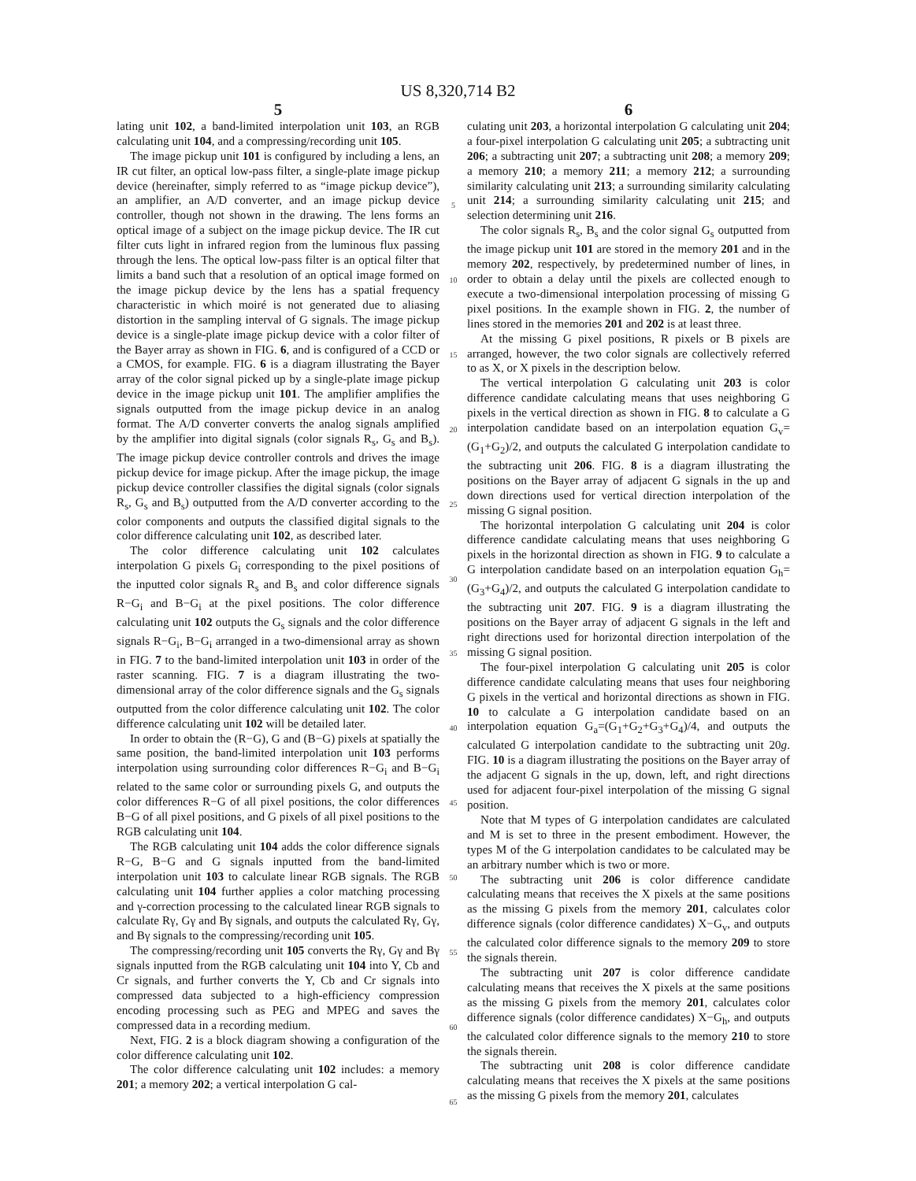US 8,320,714 B2
5
lating unit 102, a band-limited interpolation unit 103, an RGB calculating unit 104, and a compressing/recording unit 105.
The image pickup unit 101 is configured by including a lens, an IR cut filter, an optical low-pass filter, a single-plate image pickup device (hereinafter, simply referred to as “image pickup device”), an amplifier, an A/D converter, and an image pickup device controller, though not shown in the drawing. The lens forms an optical image of a subject on the image pickup device. The IR cut filter cuts light in infrared region from the luminous flux passing through the lens. The optical low-pass filter is an optical filter that limits a band such that a resolution of an optical image formed on the image pickup device by the lens has a spatial frequency characteristic in which moiré is not generated due to aliasing distortion in the sampling interval of G signals. The image pickup device is a single-plate image pickup device with a color filter of the Bayer array as shown in FIG. 6, and is configured of a CCD or a CMOS, for example. FIG. 6 is a diagram illustrating the Bayer array of the color signal picked up by a single-plate image pickup device in the image pickup unit 101. The amplifier amplifies the signals outputted from the image pickup device in an analog format. The A/D converter converts the analog signals amplified by the amplifier into digital signals (color signals R<sub>s</sub>, G<sub>s</sub> and B<sub>s</sub>). The image pickup device controller controls and drives the image pickup device for image pickup. After the image pickup, the image pickup device controller classifies the digital signals (color signals R<sub>s</sub>, G<sub>s</sub> and B<sub>s</sub>) outputted from the A/D converter according to the color components and outputs the classified digital signals to the color difference calculating unit 102, as described later.
The color difference calculating unit 102 calculates interpolation G pixels G<sub>i</sub> corresponding to the pixel positions of the inputted color signals R<sub>s</sub> and B<sub>s</sub> and color difference signals R−G<sub>i</sub> and B−G<sub>i</sub> at the pixel positions. The color difference calculating unit 102 outputs the G<sub>s</sub> signals and the color difference signals R−G<sub>i</sub>, B−G<sub>i</sub> arranged in a two-dimensional array as shown in FIG. 7 to the band-limited interpolation unit 103 in order of the raster scanning. FIG. 7 is a diagram illustrating the two-dimensional array of the color difference signals and the G<sub>s</sub> signals outputted from the color difference calculating unit 102. The color difference calculating unit 102 will be detailed later.
In order to obtain the (R−G), G and (B−G) pixels at spatially the same position, the band-limited interpolation unit 103 performs interpolation using surrounding color differences R−G<sub>i</sub> and B−G<sub>i</sub> related to the same color or surrounding pixels G, and outputs the color differences R−G of all pixel positions, the color differences B−G of all pixel positions, and G pixels of all pixel positions to the RGB calculating unit 104.
The RGB calculating unit 104 adds the color difference signals R−G, B−G and G signals inputted from the band-limited interpolation unit 103 to calculate linear RGB signals. The RGB calculating unit 104 further applies a color matching processing and γ-correction processing to the calculated linear RGB signals to calculate Rγ, Gγ and Bγ signals, and outputs the calculated Rγ, Gγ, and Bγ signals to the compressing/recording unit 105.
The compressing/recording unit 105 converts the Rγ, Gγ and Bγ signals inputted from the RGB calculating unit 104 into Y, Cb and Cr signals, and further converts the Y, Cb and Cr signals into compressed data subjected to a high-efficiency compression encoding processing such as PEG and MPEG and saves the compressed data in a recording medium.
Next, FIG. 2 is a block diagram showing a configuration of the color difference calculating unit 102.
The color difference calculating unit 102 includes: a memory 201; a memory 202; a vertical interpolation G cal-
5
10
15
20
25
30
35
40
45
50
55
60
65
6
culating unit 203, a horizontal interpolation G calculating unit 204; a four-pixel interpolation G calculating unit 205; a subtracting unit 206; a subtracting unit 207; a subtracting unit 208; a memory 209; a memory 210; a memory 211; a memory 212; a surrounding similarity calculating unit 213; a surrounding similarity calculating unit 214; a surrounding similarity calculating unit 215; and selection determining unit 216.
The color signals R<sub>s</sub>, B<sub>s</sub> and the color signal G<sub>s</sub> outputted from the image pickup unit 101 are stored in the memory 201 and in the memory 202, respectively, by predetermined number of lines, in order to obtain a delay until the pixels are collected enough to execute a two-dimensional interpolation processing of missing G pixel positions. In the example shown in FIG. 2, the number of lines stored in the memories 201 and 202 is at least three.
At the missing G pixel positions, R pixels or B pixels are arranged, however, the two color signals are collectively referred to as X, or X pixels in the description below.
The vertical interpolation G calculating unit 203 is color difference candidate calculating means that uses neighboring G pixels in the vertical direction as shown in FIG. 8 to calculate a G interpolation candidate based on an interpolation equation G<sub>v</sub>=(G<sub>1</sub>+G<sub>2</sub>)/2, and outputs the calculated G interpolation candidate to the subtracting unit 206. FIG. 8 is a diagram illustrating the positions on the Bayer array of adjacent G signals in the up and down directions used for vertical direction interpolation of the missing G signal position.
The horizontal interpolation G calculating unit 204 is color difference candidate calculating means that uses neighboring G pixels in the horizontal direction as shown in FIG. 9 to calculate a G interpolation candidate based on an interpolation equation G<sub>h</sub>=(G<sub>3</sub>+G<sub>4</sub>)/2, and outputs the calculated G interpolation candidate to the subtracting unit 207. FIG. 9 is a diagram illustrating the positions on the Bayer array of adjacent G signals in the left and right directions used for horizontal direction interpolation of the missing G signal position.
The four-pixel interpolation G calculating unit 205 is color difference candidate calculating means that uses four neighboring G pixels in the vertical and horizontal directions as shown in FIG. 10 to calculate a G interpolation candidate based on an interpolation equation G<sub>a</sub>=(G<sub>1</sub>+G<sub>2</sub>+G<sub>3</sub>+G<sub>4</sub>)/4, and outputs the calculated G interpolation candidate to the subtracting unit 20g. FIG. 10 is a diagram illustrating the positions on the Bayer array of the adjacent G signals in the up, down, left, and right directions used for adjacent four-pixel interpolation of the missing G signal position.
Note that M types of G interpolation candidates are calculated and M is set to three in the present embodiment. However, the types M of the G interpolation candidates to be calculated may be an arbitrary number which is two or more.
The subtracting unit 206 is color difference candidate calculating means that receives the X pixels at the same positions as the missing G pixels from the memory 201, calculates color difference signals (color difference candidates) X−G<sub>v</sub>, and outputs the calculated color difference signals to the memory 209 to store the signals therein.
The subtracting unit 207 is color difference candidate calculating means that receives the X pixels at the same positions as the missing G pixels from the memory 201, calculates color difference signals (color difference candidates) X−G<sub>h</sub>, and outputs the calculated color difference signals to the memory 210 to store the signals therein.
The subtracting unit 208 is color difference candidate calculating means that receives the X pixels at the same positions as the missing G pixels from the memory 201, calculates